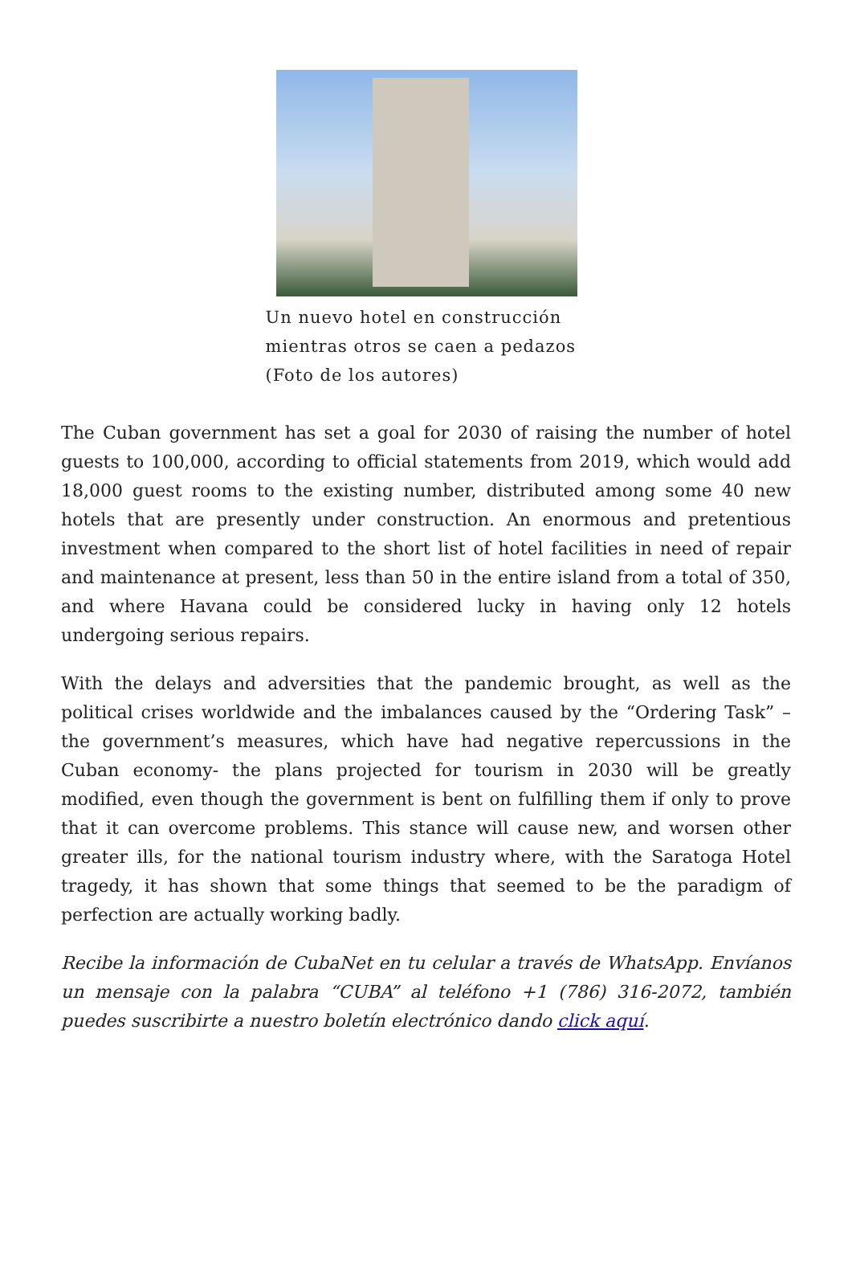Un nuevo hotel en construcción mientras otros se caen a pedazos (Foto de los autores)
The Cuban government has set a goal for 2030 of raising the number of hotel guests to 100,000, according to official statements from 2019, which would add 18,000 guest rooms to the existing number, distributed among some 40 new hotels that are presently under construction. An enormous and pretentious investment when compared to the short list of hotel facilities in need of repair and maintenance at present, less than 50 in the entire island from a total of 350, and where Havana could be considered lucky in having only 12 hotels undergoing serious repairs.
With the delays and adversities that the pandemic brought, as well as the political crises worldwide and the imbalances caused by the “Ordering Task” –the government’s measures, which have had negative repercussions in the Cuban economy- the plans projected for tourism in 2030 will be greatly modified, even though the government is bent on fulfilling them if only to prove that it can overcome problems. This stance will cause new, and worsen other greater ills, for the national tourism industry where, with the Saratoga Hotel tragedy, it has shown that some things that seemed to be the paradigm of perfection are actually working badly.
Recibe la información de CubaNet en tu celular a través de WhatsApp. Envíanos un mensaje con la palabra “CUBA” al teléfono +1 (786) 316-2072, también puedes suscribirte a nuestro boletín electrónico dando click aquí.